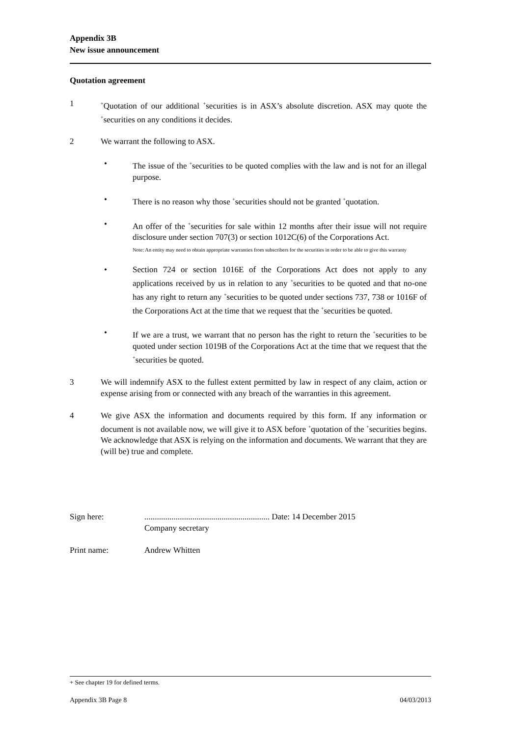Appendix 3B
New issue announcement
Quotation agreement
1
<sup>+</sup>Quotation of our additional <sup>+</sup>securities is in ASX’s absolute discretion. ASX may quote the <sup>+</sup>securities on any conditions it decides.
2 We warrant the following to ASX.
• The issue of the <sup>+</sup>securities to be quoted complies with the law and is not for an illegal purpose.
• There is no reason why those <sup>+</sup>securities should not be granted <sup>+</sup>quotation.
• An offer of the <sup>+</sup>securities for sale within 12 months after their issue will not require disclosure under section 707(3) or section 1012C(6) of the Corporations Act.
Note: An entity may need to obtain appropriate warranties from subscribers for the securities in order to be able to give this warranty
• Section 724 or section 1016E of the Corporations Act does not apply to any applications received by us in relation to any <sup>+</sup>securities to be quoted and that no-one has any right to return any <sup>+</sup>securities to be quoted under sections 737, 738 or 1016F of the Corporations Act at the time that we request that the <sup>+</sup>securities be quoted.
• If we are a trust, we warrant that no person has the right to return the <sup>+</sup>securities to be quoted under section 1019B of the Corporations Act at the time that we request that the <sup>+</sup>securities be quoted.
3 We will indemnify ASX to the fullest extent permitted by law in respect of any claim, action or expense arising from or connected with any breach of the warranties in this agreement.
4 We give ASX the information and documents required by this form. If any information or document is not available now, we will give it to ASX before <sup>+</sup>quotation of the <sup>+</sup>securities begins. We acknowledge that ASX is relying on the information and documents. We warrant that they are (will be) true and complete.
Sign here: ............................................................ Date: 14 December 2015
Company secretary
Print name: Andrew Whitten
+ See chapter 19 for defined terms.
Appendix 3B Page 8 04/03/2013